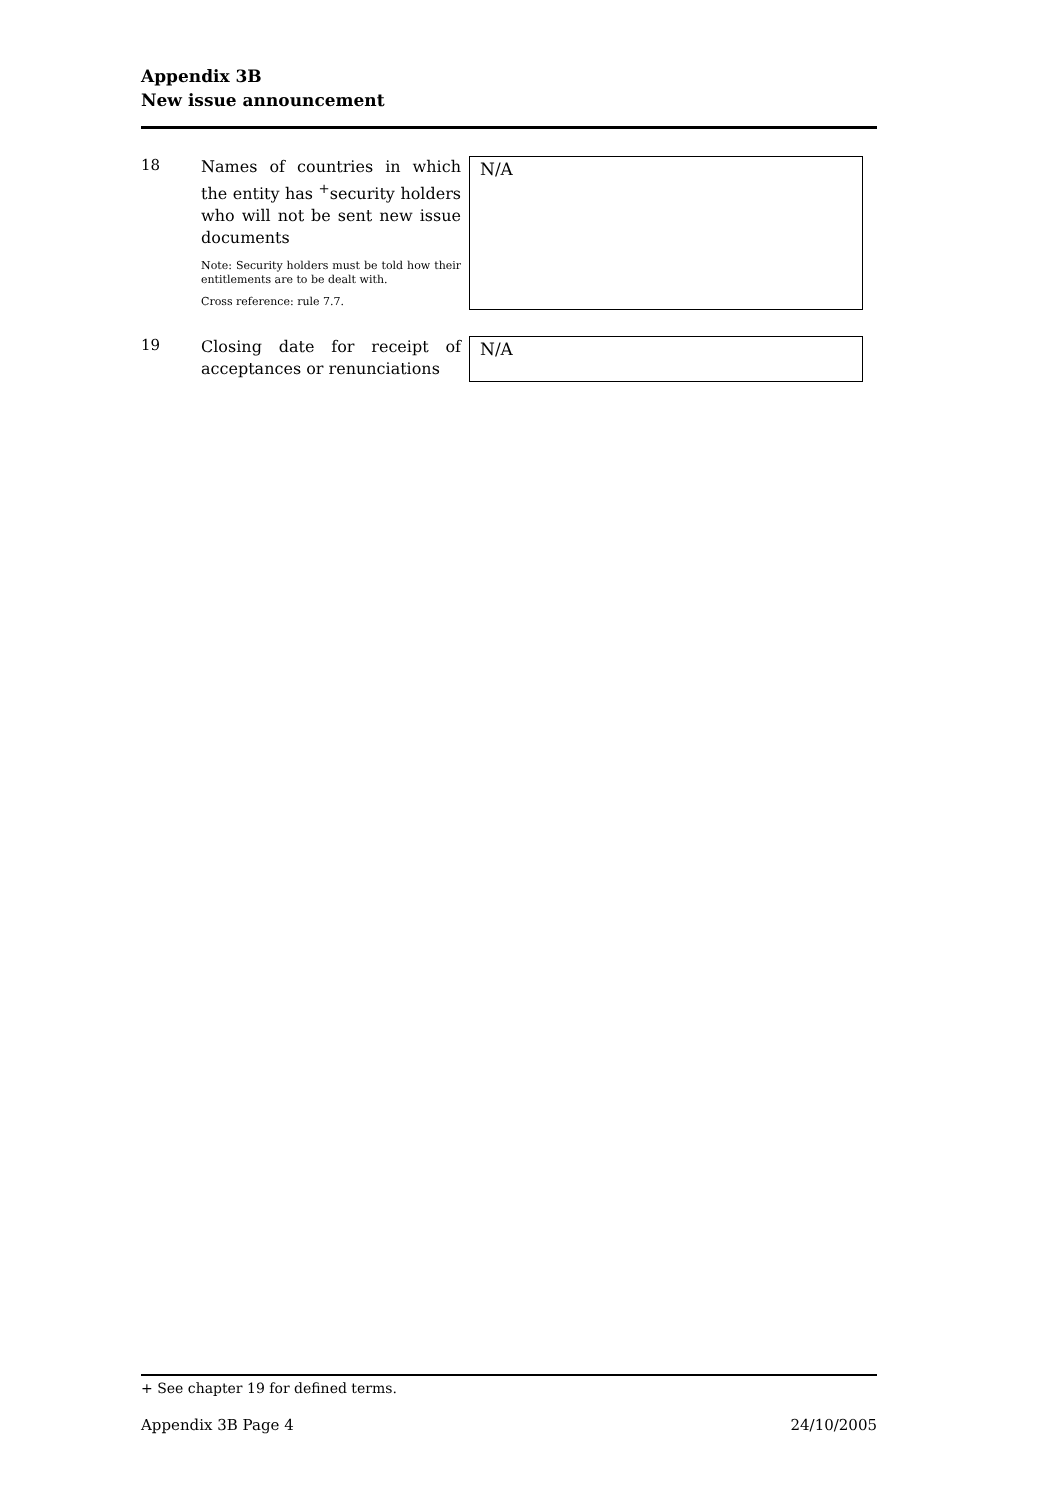Appendix 3B
New issue announcement
18
Names of countries in which the entity has <sup>+</sup>security holders who will not be sent new issue documents
Note: Security holders must be told how their entitlements are to be dealt with.
Cross reference: rule 7.7.
N/A
19
Closing date for receipt of acceptances or renunciations
N/A
+ See chapter 19 for defined terms.
Appendix 3B Page 4 24/10/2005